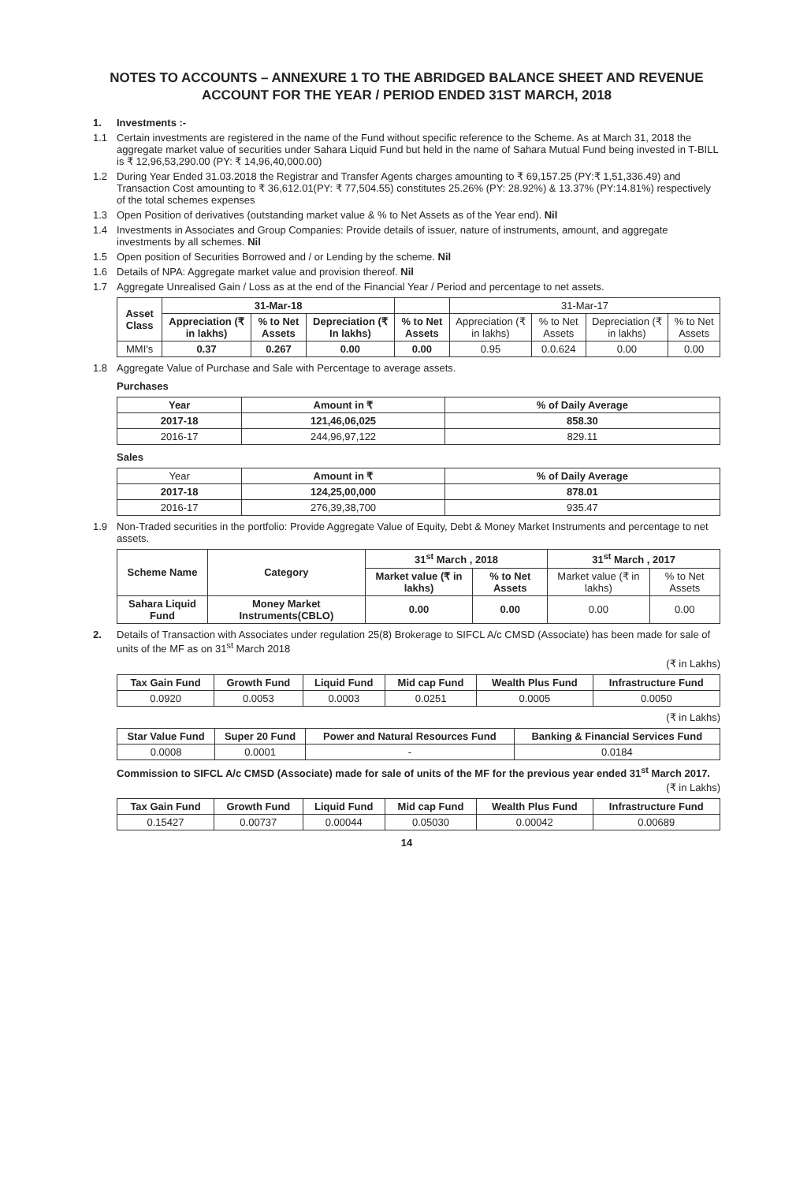NOTES TO ACCOUNTS – ANNEXURE 1 TO THE ABRIDGED BALANCE SHEET AND REVENUE ACCOUNT FOR THE YEAR / PERIOD ENDED 31ST MARCH, 2018
1. Investments :-
1.1 Certain investments are registered in the name of the Fund without specific reference to the Scheme. As at March 31, 2018 the aggregate market value of securities under Sahara Liquid Fund but held in the name of Sahara Mutual Fund being invested in T-BILL is ₹ 12,96,53,290.00 (PY: ₹ 14,96,40,000.00)
1.2 During Year Ended 31.03.2018 the Registrar and Transfer Agents charges amounting to ₹ 69,157.25 (PY:₹ 1,51,336.49) and Transaction Cost amounting to ₹ 36,612.01(PY: ₹ 77,504.55) constitutes 25.26% (PY: 28.92%) & 13.37% (PY:14.81%) respectively of the total schemes expenses
1.3 Open Position of derivatives (outstanding market value & % to Net Assets as of the Year end). Nil
1.4 Investments in Associates and Group Companies: Provide details of issuer, nature of instruments, amount, and aggregate investments by all schemes. Nil
1.5 Open position of Securities Borrowed and / or Lending by the scheme. Nil
1.6 Details of NPA: Aggregate market value and provision thereof. Nil
1.7 Aggregate Unrealised Gain / Loss as at the end of the Financial Year / Period and percentage to net assets.
| Asset Class | 31-Mar-18 | | | | 31-Mar-17 | | | |
| --- | --- | --- | --- | --- | --- | --- | --- | --- |
| | Appreciation (₹ in lakhs) | % to Net Assets | Depreciation (₹ In lakhs) | % to Net Assets | Appreciation (₹ in lakhs) | % to Net Assets | Depreciation (₹ in lakhs) | % to Net Assets |
| MMI's | 0.37 | 0.267 | 0.00 | 0.00 | 0.95 | 0.0.624 | 0.00 | 0.00 |
1.8 Aggregate Value of Purchase and Sale with Percentage to average assets.
Purchases
| Year | Amount in ₹ | % of Daily Average |
| --- | --- | --- |
| 2017-18 | 121,46,06,025 | 858.30 |
| 2016-17 | 244,96,97,122 | 829.11 |
Sales
| Year | Amount in ₹ | % of Daily Average |
| 2017-18 | 124,25,00,000 | 878.01 |
| 2016-17 | 276,39,38,700 | 935.47 |
1.9 Non-Traded securities in the portfolio: Provide Aggregate Value of Equity, Debt & Money Market Instruments and percentage to net assets.
| Scheme Name | Category | 31<sup>st</sup> March , 2018 | | 31<sup>st</sup> March , 2017 | |
| --- | --- | --- | --- | --- | --- |
| | | Market value (₹ in lakhs) | % to Net Assets | Market value (₹ in lakhs) | % to Net Assets |
| Sahara Liquid Fund | Money Market Instruments(CBLO) | 0.00 | 0.00 | 0.00 | 0.00 |
2. Details of Transaction with Associates under regulation 25(8) Brokerage to SIFCL A/c CMSD (Associate) has been made for sale of units of the MF as on 31<sup>st</sup> March 2018
(₹ in Lakhs)
| Tax Gain Fund | Growth Fund | Liquid Fund | Mid cap Fund | Wealth Plus Fund | Infrastructure Fund |
| --- | --- | --- | --- | --- | --- |
| 0.0920 | 0.0053 | 0.0003 | 0.0251 | 0.0005 | 0.0050 |
(₹ in Lakhs)
| Star Value Fund | Super 20 Fund | Power and Natural Resources Fund | Banking & Financial Services Fund |
| --- | --- | --- | --- |
| 0.0008 | 0.0001 | - | 0.0184 |
Commission to SIFCL A/c CMSD (Associate) made for sale of units of the MF for the previous year ended 31<sup>st</sup> March 2017.
(₹ in Lakhs)
| Tax Gain Fund | Growth Fund | Liquid Fund | Mid cap Fund | Wealth Plus Fund | Infrastructure Fund |
| --- | --- | --- | --- | --- | --- |
| 0.15427 | 0.00737 | 0.00044 | 0.05030 | 0.00042 | 0.00689 |
14